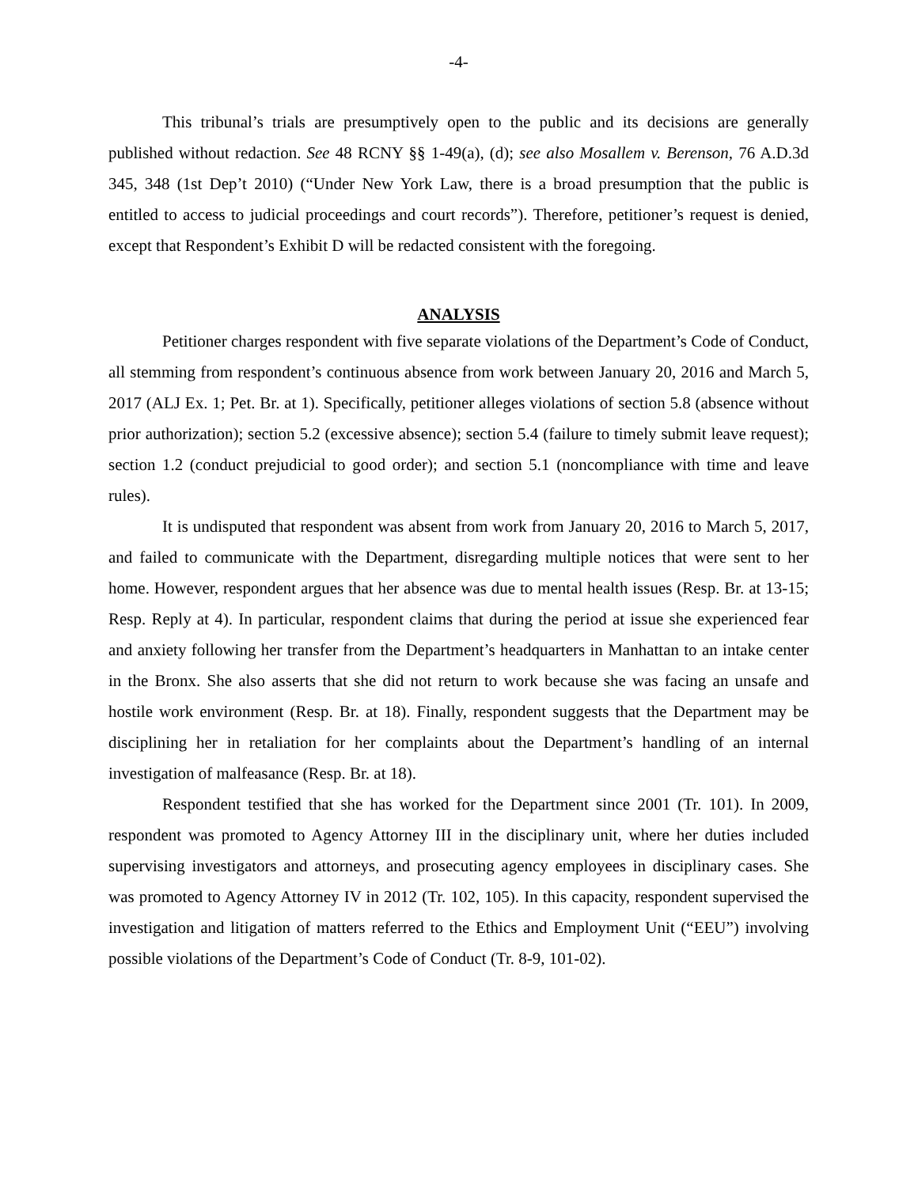-4-
This tribunal’s trials are presumptively open to the public and its decisions are generally published without redaction. See 48 RCNY §§ 1-49(a), (d); see also Mosallem v. Berenson, 76 A.D.3d 345, 348 (1st Dep’t 2010) (“Under New York Law, there is a broad presumption that the public is entitled to access to judicial proceedings and court records”). Therefore, petitioner’s request is denied, except that Respondent’s Exhibit D will be redacted consistent with the foregoing.
ANALYSIS
Petitioner charges respondent with five separate violations of the Department’s Code of Conduct, all stemming from respondent’s continuous absence from work between January 20, 2016 and March 5, 2017 (ALJ Ex. 1; Pet. Br. at 1). Specifically, petitioner alleges violations of section 5.8 (absence without prior authorization); section 5.2 (excessive absence); section 5.4 (failure to timely submit leave request); section 1.2 (conduct prejudicial to good order); and section 5.1 (noncompliance with time and leave rules).
It is undisputed that respondent was absent from work from January 20, 2016 to March 5, 2017, and failed to communicate with the Department, disregarding multiple notices that were sent to her home. However, respondent argues that her absence was due to mental health issues (Resp. Br. at 13-15; Resp. Reply at 4). In particular, respondent claims that during the period at issue she experienced fear and anxiety following her transfer from the Department’s headquarters in Manhattan to an intake center in the Bronx. She also asserts that she did not return to work because she was facing an unsafe and hostile work environment (Resp. Br. at 18). Finally, respondent suggests that the Department may be disciplining her in retaliation for her complaints about the Department’s handling of an internal investigation of malfeasance (Resp. Br. at 18).
Respondent testified that she has worked for the Department since 2001 (Tr. 101). In 2009, respondent was promoted to Agency Attorney III in the disciplinary unit, where her duties included supervising investigators and attorneys, and prosecuting agency employees in disciplinary cases. She was promoted to Agency Attorney IV in 2012 (Tr. 102, 105). In this capacity, respondent supervised the investigation and litigation of matters referred to the Ethics and Employment Unit (“EEU”) involving possible violations of the Department’s Code of Conduct (Tr. 8-9, 101-02).